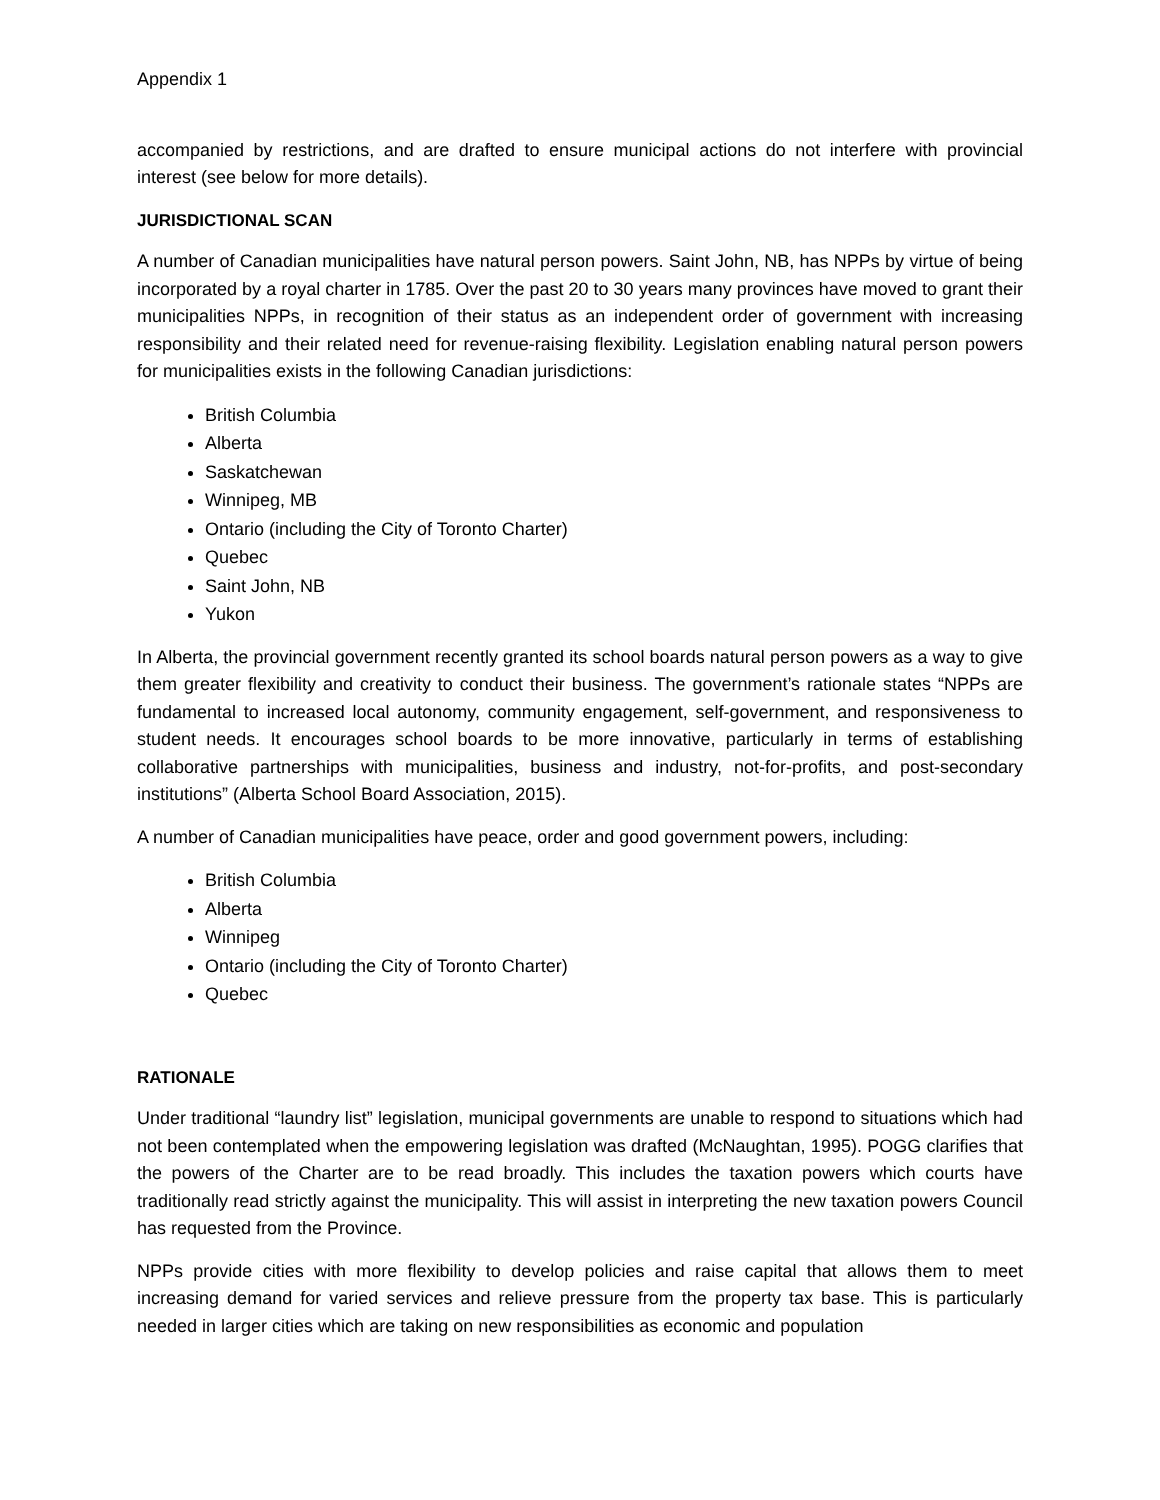Appendix 1
accompanied by restrictions, and are drafted to ensure municipal actions do not interfere with provincial interest (see below for more details).
JURISDICTIONAL SCAN
A number of Canadian municipalities have natural person powers. Saint John, NB, has NPPs by virtue of being incorporated by a royal charter in 1785. Over the past 20 to 30 years many provinces have moved to grant their municipalities NPPs, in recognition of their status as an independent order of government with increasing responsibility and their related need for revenue-raising flexibility. Legislation enabling natural person powers for municipalities exists in the following Canadian jurisdictions:
British Columbia
Alberta
Saskatchewan
Winnipeg, MB
Ontario (including the City of Toronto Charter)
Quebec
Saint John, NB
Yukon
In Alberta, the provincial government recently granted its school boards natural person powers as a way to give them greater flexibility and creativity to conduct their business. The government’s rationale states “NPPs are fundamental to increased local autonomy, community engagement, self-government, and responsiveness to student needs. It encourages school boards to be more innovative, particularly in terms of establishing collaborative partnerships with municipalities, business and industry, not-for-profits, and post-secondary institutions” (Alberta School Board Association, 2015).
A number of Canadian municipalities have peace, order and good government powers, including:
British Columbia
Alberta
Winnipeg
Ontario (including the City of Toronto Charter)
Quebec
RATIONALE
Under traditional “laundry list” legislation, municipal governments are unable to respond to situations which had not been contemplated when the empowering legislation was drafted (McNaughtan, 1995). POGG clarifies that the powers of the Charter are to be read broadly. This includes the taxation powers which courts have traditionally read strictly against the municipality. This will assist in interpreting the new taxation powers Council has requested from the Province.
NPPs provide cities with more flexibility to develop policies and raise capital that allows them to meet increasing demand for varied services and relieve pressure from the property tax base. This is particularly needed in larger cities which are taking on new responsibilities as economic and population